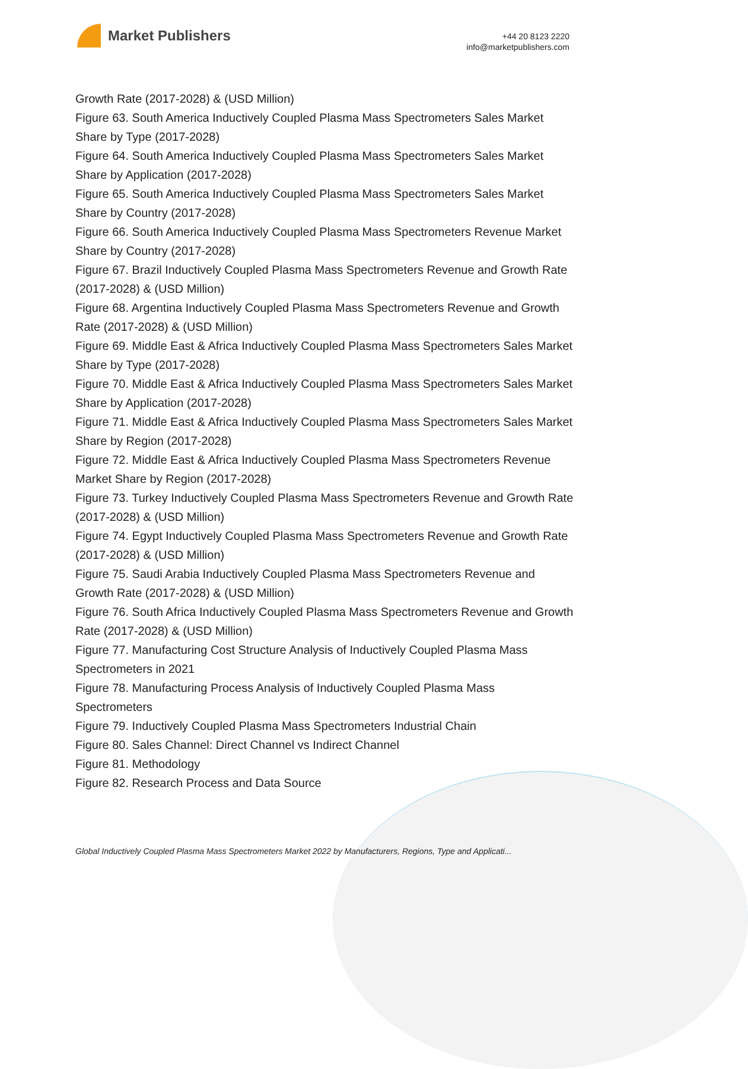Market Publishers
+44 20 8123 2220
info@marketpublishers.com
Growth Rate (2017-2028) & (USD Million)
Figure 63. South America Inductively Coupled Plasma Mass Spectrometers Sales Market Share by Type (2017-2028)
Figure 64. South America Inductively Coupled Plasma Mass Spectrometers Sales Market Share by Application (2017-2028)
Figure 65. South America Inductively Coupled Plasma Mass Spectrometers Sales Market Share by Country (2017-2028)
Figure 66. South America Inductively Coupled Plasma Mass Spectrometers Revenue Market Share by Country (2017-2028)
Figure 67. Brazil Inductively Coupled Plasma Mass Spectrometers Revenue and Growth Rate (2017-2028) & (USD Million)
Figure 68. Argentina Inductively Coupled Plasma Mass Spectrometers Revenue and Growth Rate (2017-2028) & (USD Million)
Figure 69. Middle East & Africa Inductively Coupled Plasma Mass Spectrometers Sales Market Share by Type (2017-2028)
Figure 70. Middle East & Africa Inductively Coupled Plasma Mass Spectrometers Sales Market Share by Application (2017-2028)
Figure 71. Middle East & Africa Inductively Coupled Plasma Mass Spectrometers Sales Market Share by Region (2017-2028)
Figure 72. Middle East & Africa Inductively Coupled Plasma Mass Spectrometers Revenue Market Share by Region (2017-2028)
Figure 73. Turkey Inductively Coupled Plasma Mass Spectrometers Revenue and Growth Rate (2017-2028) & (USD Million)
Figure 74. Egypt Inductively Coupled Plasma Mass Spectrometers Revenue and Growth Rate (2017-2028) & (USD Million)
Figure 75. Saudi Arabia Inductively Coupled Plasma Mass Spectrometers Revenue and Growth Rate (2017-2028) & (USD Million)
Figure 76. South Africa Inductively Coupled Plasma Mass Spectrometers Revenue and Growth Rate (2017-2028) & (USD Million)
Figure 77. Manufacturing Cost Structure Analysis of Inductively Coupled Plasma Mass Spectrometers in 2021
Figure 78. Manufacturing Process Analysis of Inductively Coupled Plasma Mass Spectrometers
Figure 79. Inductively Coupled Plasma Mass Spectrometers Industrial Chain
Figure 80. Sales Channel: Direct Channel vs Indirect Channel
Figure 81. Methodology
Figure 82. Research Process and Data Source
Global Inductively Coupled Plasma Mass Spectrometers Market 2022 by Manufacturers, Regions, Type and Applicati...